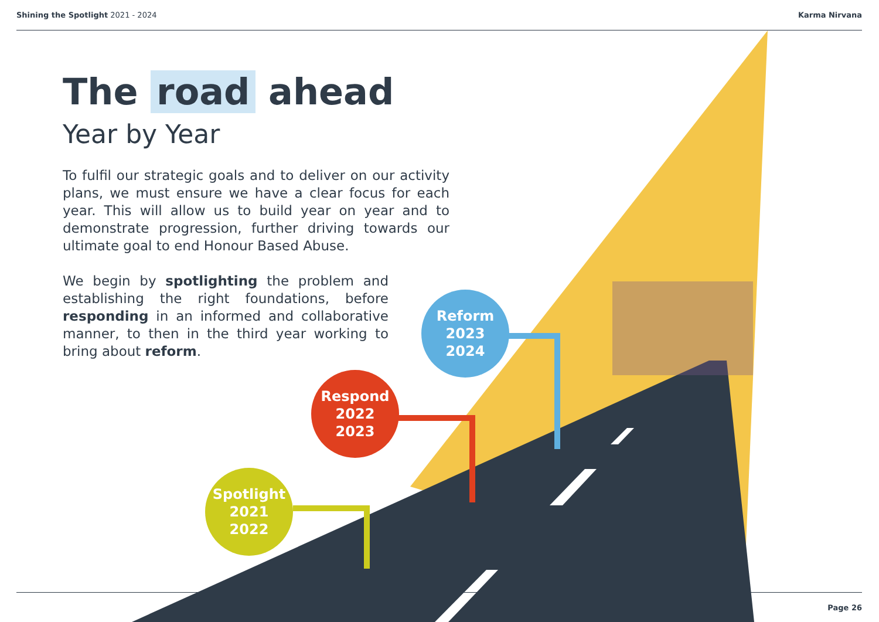Shining the Spotlight 2021 - 2024
Karma Nirvana
The road ahead
Year by Year
To fulfil our strategic goals and to deliver on our activity plans, we must ensure we have a clear focus for each year. This will allow us to build year on year and to demonstrate progression, further driving towards our ultimate goal to end Honour Based Abuse.
We begin by spotlighting the problem and establishing the right foundations, before responding in an informed and collaborative manner, to then in the third year working to bring about reform.
Reform
2023
2024
Respond
2022
2023
Spotlight
2021
2022
Page 26